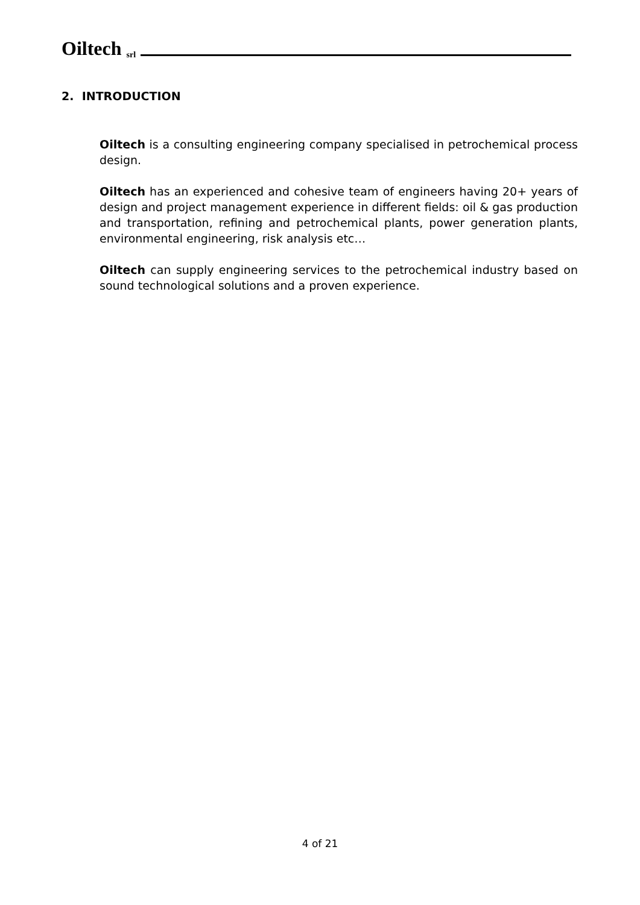Oiltech srl
2. INTRODUCTION
Oiltech is a consulting engineering company specialised in petrochemical process design.
Oiltech has an experienced and cohesive team of engineers having 20+ years of design and project management experience in different fields: oil & gas production and transportation, refining and petrochemical plants, power generation plants, environmental engineering, risk analysis etc…
Oiltech can supply engineering services to the petrochemical industry based on sound technological solutions and a proven experience.
4 of 21